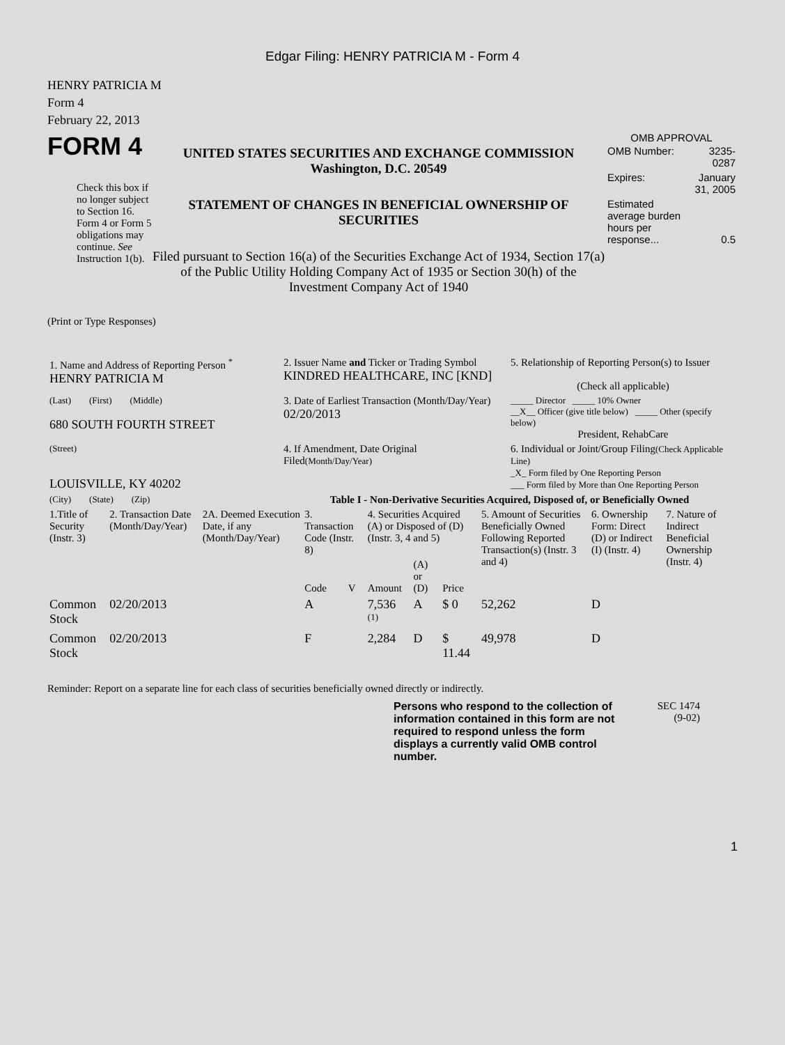Edgar Filing: HENRY PATRICIA M - Form 4
HENRY PATRICIA M
Form 4
February 22, 2013
FORM 4
Check this box if no longer subject to Section 16. Form 4 or Form 5 obligations may continue. See Instruction 1(b).
UNITED STATES SECURITIES AND EXCHANGE COMMISSION
Washington, D.C. 20549
STATEMENT OF CHANGES IN BENEFICIAL OWNERSHIP OF SECURITIES
Filed pursuant to Section 16(a) of the Securities Exchange Act of 1934, Section 17(a) of the Public Utility Holding Company Act of 1935 or Section 30(h) of the Investment Company Act of 1940
OMB APPROVAL
| OMB Number: | 3235-0287 |
| Expires: | January 31, 2005 |
| Estimated average burden hours per response... | 0.5 |
(Print or Type Responses)
| 1. Name and Address of Reporting Person <sup>*</sup> HENRY PATRICIA M | 2. Issuer Name and Ticker or Trading Symbol KINDRED HEALTHCARE, INC [KND] | 5. Relationship of Reporting Person(s) to Issuer (Check all applicable) |
| (Last) (First) (Middle) 680 SOUTH FOURTH STREET | 3. Date of Earliest Transaction (Month/Day/Year) 02/20/2013 | _____ Director _____ 10% Owner __X__ Officer (give title below) _____ Other (specify below) President, RehabCare |
| (Street) LOUISVILLE, KY 40202 | 4. If Amendment, Date Original Filed (Month/Day/Year) | 6. Individual or Joint/Group Filing (Check Applicable Line) _X_ Form filed by One Reporting Person ___ Form filed by More than One Reporting Person |
| (City) (State) (Zip) | Table I - Non-Derivative Securities Acquired, Disposed of, or Beneficially Owned | |
| 1.Title of Security (Instr. 3) | 2. Transaction Date (Month/Day/Year) | 2A. Deemed Execution Date, if any (Month/Day/Year) | 3. Transaction Code (Instr. 8) | | 4. Securities Acquired (A) or Disposed of (D) (Instr. 3, 4 and 5) | | | 5. Amount of Securities Beneficially Owned Following Reported Transaction(s) (Instr. 3 and 4) | 6. Ownership Form: Direct (D) or Indirect (I) (Instr. 4) | 7. Nature of Indirect Beneficial Ownership (Instr. 4) |
| --- | --- | --- | --- | --- | --- | --- | --- | --- | --- | --- |
| | | | Code | V | Amount | (A) or (D) | Price | | | |
| Common Stock | 02/20/2013 | | A | | 7,536 <sup>(1)</sup> | A | $ 0 | 52,262 | D | |
| Common Stock | 02/20/2013 | | F | | 2,284 | D | $ 11.44 | 49,978 | D | |
Reminder: Report on a separate line for each class of securities beneficially owned directly or indirectly.
Persons who respond to the collection of information contained in this form are not required to respond unless the form displays a currently valid OMB control number.
SEC 1474
(9-02)
1